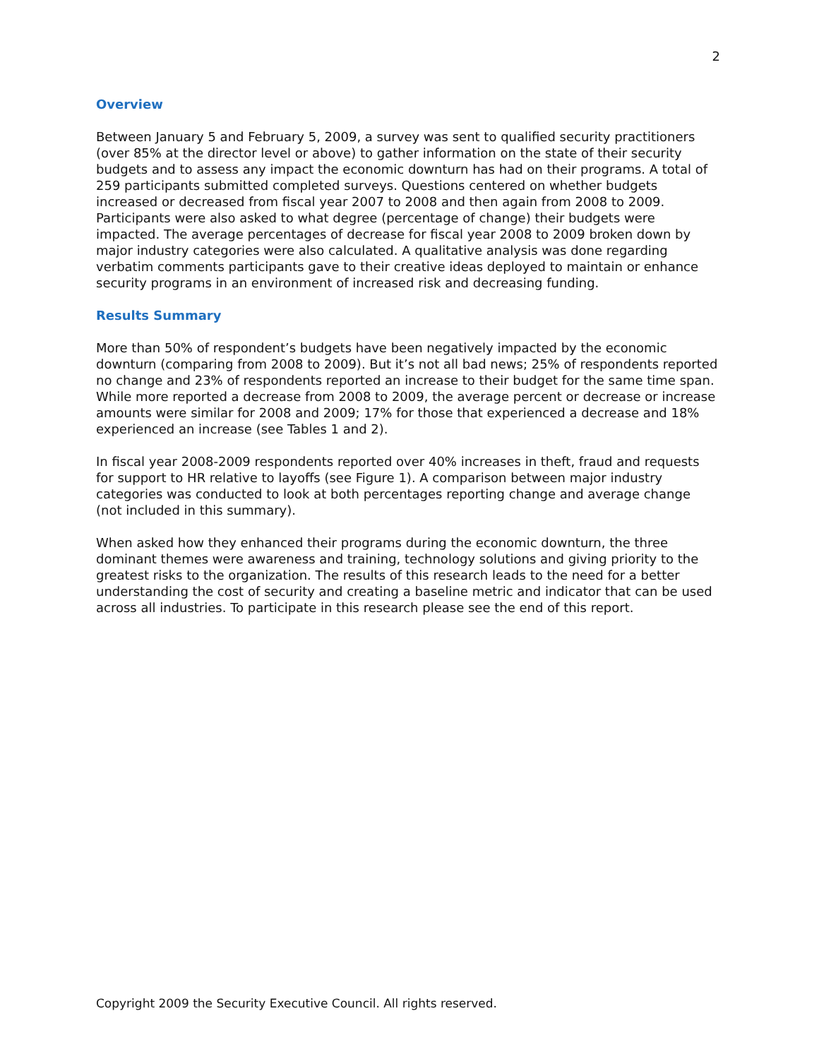2
Overview
Between January 5 and February 5, 2009, a survey was sent to qualified security practitioners (over 85% at the director level or above) to gather information on the state of their security budgets and to assess any impact the economic downturn has had on their programs. A total of 259 participants submitted completed surveys. Questions centered on whether budgets increased or decreased from fiscal year 2007 to 2008 and then again from 2008 to 2009. Participants were also asked to what degree (percentage of change) their budgets were impacted. The average percentages of decrease for fiscal year 2008 to 2009 broken down by major industry categories were also calculated. A qualitative analysis was done regarding verbatim comments participants gave to their creative ideas deployed to maintain or enhance security programs in an environment of increased risk and decreasing funding.
Results Summary
More than 50% of respondent’s budgets have been negatively impacted by the economic downturn (comparing from 2008 to 2009). But it’s not all bad news; 25% of respondents reported no change and 23% of respondents reported an increase to their budget for the same time span. While more reported a decrease from 2008 to 2009, the average percent or decrease or increase amounts were similar for 2008 and 2009; 17% for those that experienced a decrease and 18% experienced an increase (see Tables 1 and 2).
In fiscal year 2008-2009 respondents reported over 40% increases in theft, fraud and requests for support to HR relative to layoffs (see Figure 1). A comparison between major industry categories was conducted to look at both percentages reporting change and average change (not included in this summary).
When asked how they enhanced their programs during the economic downturn, the three dominant themes were awareness and training, technology solutions and giving priority to the greatest risks to the organization. The results of this research leads to the need for a better understanding the cost of security and creating a baseline metric and indicator that can be used across all industries. To participate in this research please see the end of this report.
Copyright 2009 the Security Executive Council. All rights reserved.